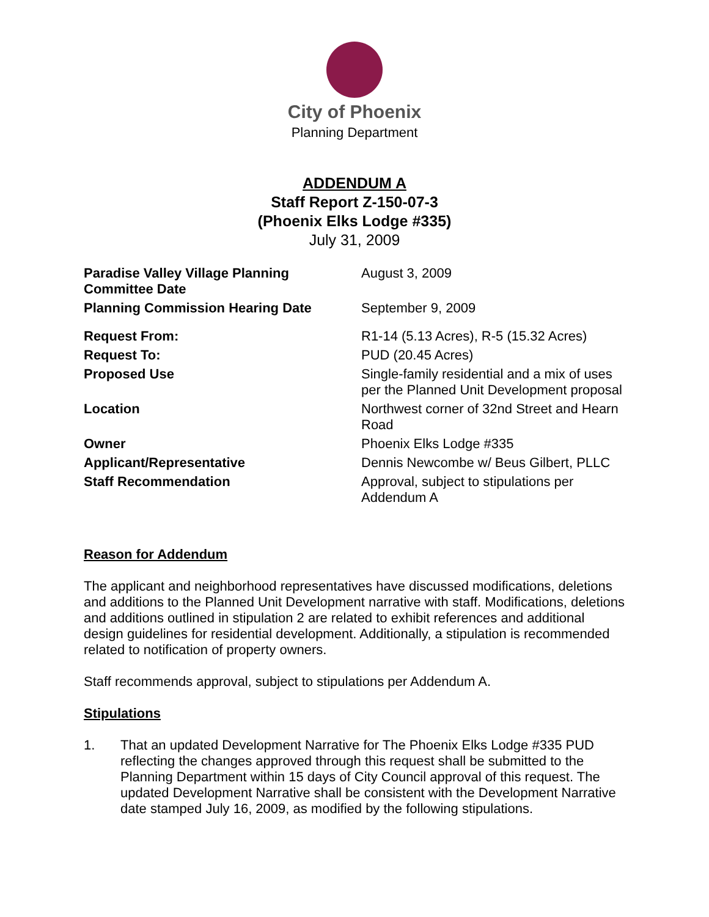City of Phoenix
Planning Department
ADDENDUM A
Staff Report Z-150-07-3
(Phoenix Elks Lodge #335)
July 31, 2009
| Paradise Valley Village Planning Committee Date | August 3, 2009 |
| Planning Commission Hearing Date | September 9, 2009 |
| Request From: | R1-14 (5.13 Acres), R-5 (15.32 Acres) |
| Request To: | PUD (20.45 Acres) |
| Proposed Use | Single-family residential and a mix of uses per the Planned Unit Development proposal |
| Location | Northwest corner of 32nd Street and Hearn Road |
| Owner | Phoenix Elks Lodge #335 |
| Applicant/Representative | Dennis Newcombe w/ Beus Gilbert, PLLC |
| Staff Recommendation | Approval, subject to stipulations per Addendum A |
Reason for Addendum
The applicant and neighborhood representatives have discussed modifications, deletions and additions to the Planned Unit Development narrative with staff. Modifications, deletions and additions outlined in stipulation 2 are related to exhibit references and additional design guidelines for residential development. Additionally, a stipulation is recommended related to notification of property owners.
Staff recommends approval, subject to stipulations per Addendum A.
Stipulations
1. That an updated Development Narrative for The Phoenix Elks Lodge #335 PUD reflecting the changes approved through this request shall be submitted to the Planning Department within 15 days of City Council approval of this request. The updated Development Narrative shall be consistent with the Development Narrative date stamped July 16, 2009, as modified by the following stipulations.